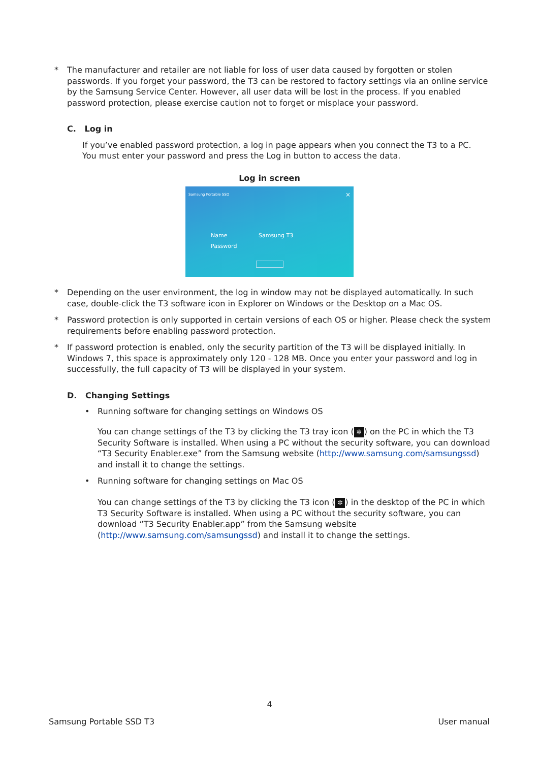* The manufacturer and retailer are not liable for loss of user data caused by forgotten or stolen passwords. If you forget your password, the T3 can be restored to factory settings via an online service by the Samsung Service Center. However, all user data will be lost in the process. If you enabled password protection, please exercise caution not to forget or misplace your password.
C. Log in
If you’ve enabled password protection, a log in page appears when you connect the T3 to a PC. You must enter your password and press the Log in button to access the data.
Log in screen
Samsung Portable SSD ×
Name Samsung T3
Password
* Depending on the user environment, the log in window may not be displayed automatically. In such case, double-click the T3 software icon in Explorer on Windows or the Desktop on a Mac OS.
* Password protection is only supported in certain versions of each OS or higher. Please check the system requirements before enabling password protection.
* If password protection is enabled, only the security partition of the T3 will be displayed initially. In Windows 7, this space is approximately only 120 - 128 MB. Once you enter your password and log in successfully, the full capacity of T3 will be displayed in your system.
D. Changing Settings
• Running software for changing settings on Windows OS
You can change settings of the T3 by clicking the T3 tray icon (✲) on the PC in which the T3 Security Software is installed. When using a PC without the security software, you can download “T3 Security Enabler.exe” from the Samsung website (http://www.samsung.com/samsungssd) and install it to change the settings.
• Running software for changing settings on Mac OS
You can change settings of the T3 by clicking the T3 icon (✲) in the desktop of the PC in which T3 Security Software is installed. When using a PC without the security software, you can download “T3 Security Enabler.app” from the Samsung website (http://www.samsung.com/samsungssd) and install it to change the settings.
4
Samsung Portable SSD T3 User manual